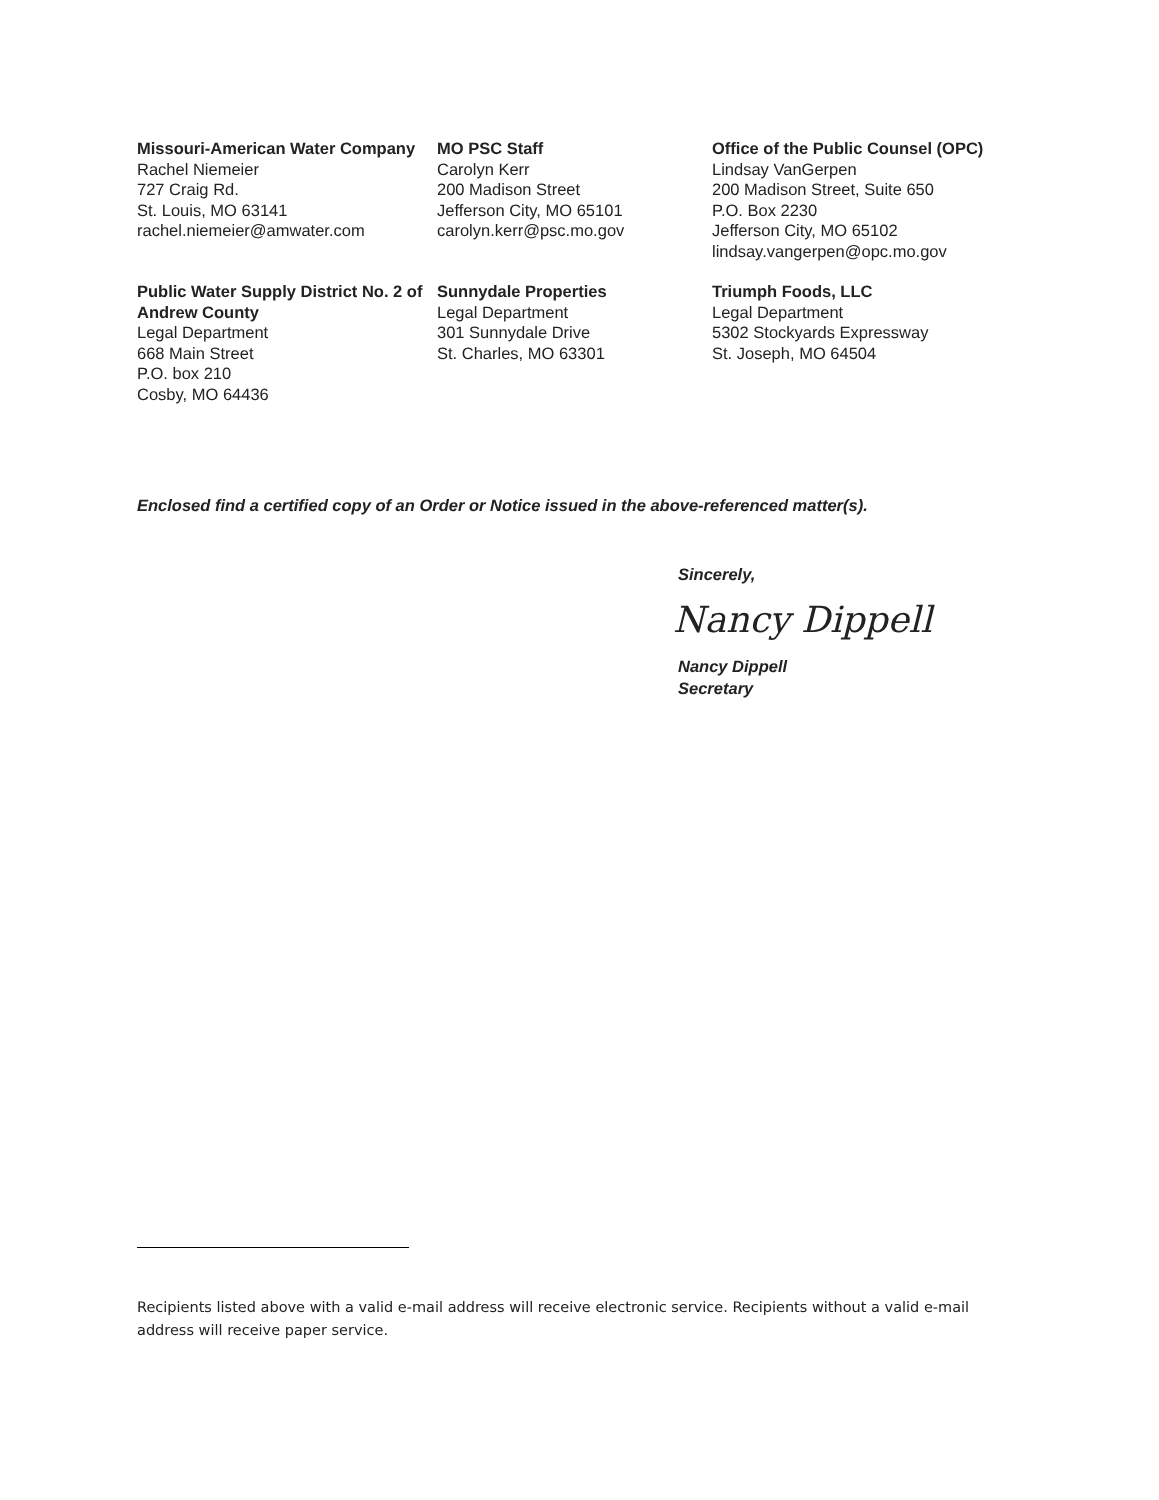Missouri-American Water Company
Rachel Niemeier
727 Craig Rd.
St. Louis, MO 63141
rachel.niemeier@amwater.com
MO PSC Staff
Carolyn Kerr
200 Madison Street
Jefferson City, MO 65101
carolyn.kerr@psc.mo.gov
Office of the Public Counsel (OPC)
Lindsay VanGerpen
200 Madison Street, Suite 650
P.O. Box 2230
Jefferson City, MO 65102
lindsay.vangerpen@opc.mo.gov
Public Water Supply District No. 2 of Andrew County
Legal Department
668 Main Street
P.O. box 210
Cosby, MO 64436
Sunnydale Properties
Legal Department
301 Sunnydale Drive
St. Charles, MO 63301
Triumph Foods, LLC
Legal Department
5302 Stockyards Expressway
St. Joseph, MO 64504
Enclosed find a certified copy of an Order or Notice issued in the above-referenced matter(s).
Sincerely,
Nancy Dippell
Nancy Dippell
Secretary
Recipients listed above with a valid e-mail address will receive electronic service. Recipients without a valid e-mail address will receive paper service.